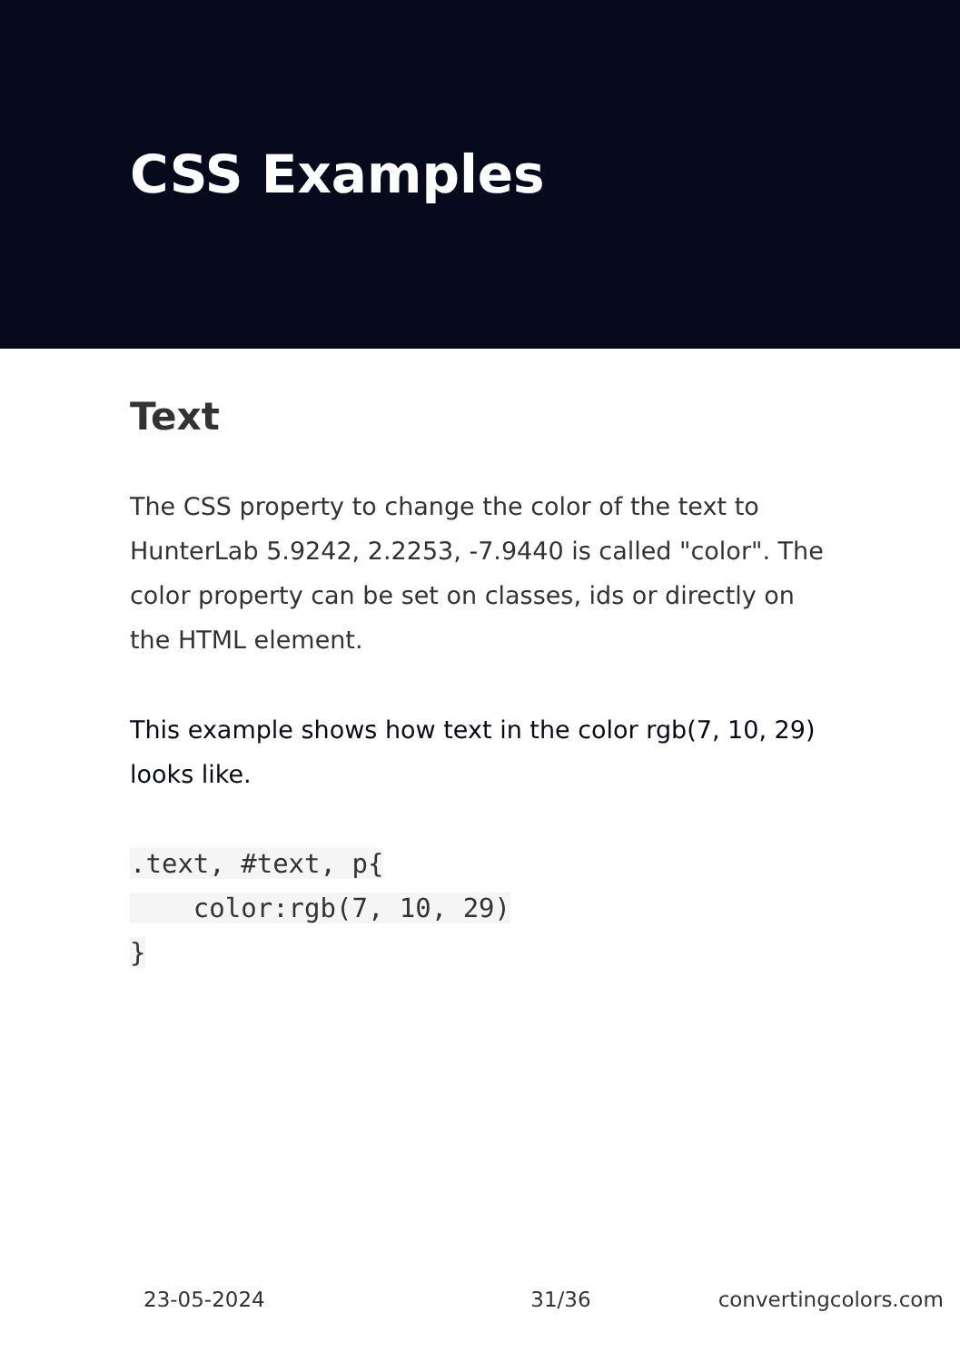CSS Examples
Text
The CSS property to change the color of the text to HunterLab 5.9242, 2.2253, -7.9440 is called "color". The color property can be set on classes, ids or directly on the HTML element.
This example shows how text in the color rgb(7, 10, 29) looks like.
.text, #text, p{
    color:rgb(7, 10, 29)
}
23-05-2024 31/36 convertingcolors.com